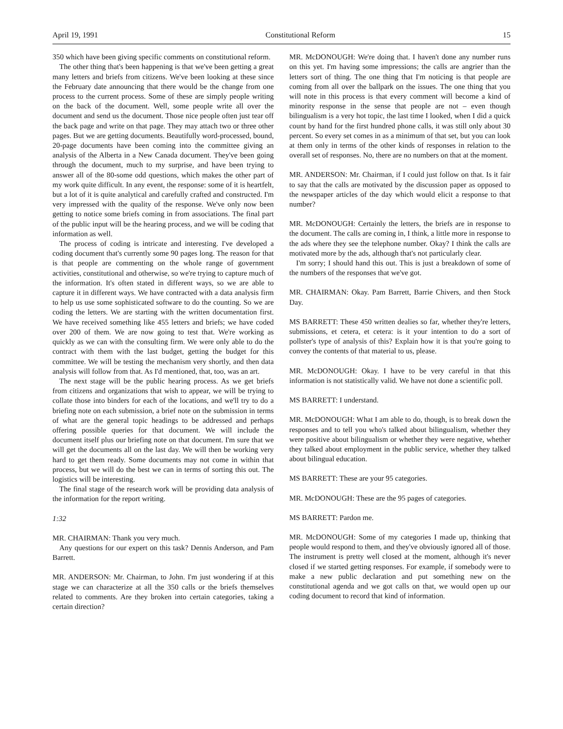April 19, 1991 Constitutional Reform 15
350 which have been giving specific comments on constitutional reform.
The other thing that's been happening is that we've been getting a great many letters and briefs from citizens. We've been looking at these since the February date announcing that there would be the change from one process to the current process. Some of these are simply people writing on the back of the document. Well, some people write all over the document and send us the document. Those nice people often just tear off the back page and write on that page. They may attach two or three other pages. But we are getting documents. Beautifully word-processed, bound, 20-page documents have been coming into the committee giving an analysis of the Alberta in a New Canada document. They've been going through the document, much to my surprise, and have been trying to answer all of the 80-some odd questions, which makes the other part of my work quite difficult. In any event, the response: some of it is heartfelt, but a lot of it is quite analytical and carefully crafted and constructed. I'm very impressed with the quality of the response. We've only now been getting to notice some briefs coming in from associations. The final part of the public input will be the hearing process, and we will be coding that information as well.
The process of coding is intricate and interesting. I've developed a coding document that's currently some 90 pages long. The reason for that is that people are commenting on the whole range of government activities, constitutional and otherwise, so we're trying to capture much of the information. It's often stated in different ways, so we are able to capture it in different ways. We have contracted with a data analysis firm to help us use some sophisticated software to do the counting. So we are coding the letters. We are starting with the written documentation first. We have received something like 455 letters and briefs; we have coded over 200 of them. We are now going to test that. We're working as quickly as we can with the consulting firm. We were only able to do the contract with them with the last budget, getting the budget for this committee. We will be testing the mechanism very shortly, and then data analysis will follow from that. As I'd mentioned, that, too, was an art.
The next stage will be the public hearing process. As we get briefs from citizens and organizations that wish to appear, we will be trying to collate those into binders for each of the locations, and we'll try to do a briefing note on each submission, a brief note on the submission in terms of what are the general topic headings to be addressed and perhaps offering possible queries for that document. We will include the document itself plus our briefing note on that document. I'm sure that we will get the documents all on the last day. We will then be working very hard to get them ready. Some documents may not come in within that process, but we will do the best we can in terms of sorting this out. The logistics will be interesting.
The final stage of the research work will be providing data analysis of the information for the report writing.
1:32
MR. CHAIRMAN: Thank you very much.
Any questions for our expert on this task? Dennis Anderson, and Pam Barrett.
MR. ANDERSON: Mr. Chairman, to John. I'm just wondering if at this stage we can characterize at all the 350 calls or the briefs themselves related to comments. Are they broken into certain categories, taking a certain direction?
MR. McDONOUGH: We're doing that. I haven't done any number runs on this yet. I'm having some impressions; the calls are angrier than the letters sort of thing. The one thing that I'm noticing is that people are coming from all over the ballpark on the issues. The one thing that you will note in this process is that every comment will become a kind of minority response in the sense that people are not – even though bilingualism is a very hot topic, the last time I looked, when I did a quick count by hand for the first hundred phone calls, it was still only about 30 percent. So every set comes in as a minimum of that set, but you can look at them only in terms of the other kinds of responses in relation to the overall set of responses. No, there are no numbers on that at the moment.
MR. ANDERSON: Mr. Chairman, if I could just follow on that. Is it fair to say that the calls are motivated by the discussion paper as opposed to the newspaper articles of the day which would elicit a response to that number?
MR. McDONOUGH: Certainly the letters, the briefs are in response to the document. The calls are coming in, I think, a little more in response to the ads where they see the telephone number. Okay? I think the calls are motivated more by the ads, although that's not particularly clear.
I'm sorry; I should hand this out. This is just a breakdown of some of the numbers of the responses that we've got.
MR. CHAIRMAN: Okay. Pam Barrett, Barrie Chivers, and then Stock Day.
MS BARRETT: These 450 written dealies so far, whether they're letters, submissions, et cetera, et cetera: is it your intention to do a sort of pollster's type of analysis of this? Explain how it is that you're going to convey the contents of that material to us, please.
MR. McDONOUGH: Okay. I have to be very careful in that this information is not statistically valid. We have not done a scientific poll.
MS BARRETT: I understand.
MR. McDONOUGH: What I am able to do, though, is to break down the responses and to tell you who's talked about bilingualism, whether they were positive about bilingualism or whether they were negative, whether they talked about employment in the public service, whether they talked about bilingual education.
MS BARRETT: These are your 95 categories.
MR. McDONOUGH: These are the 95 pages of categories.
MS BARRETT: Pardon me.
MR. McDONOUGH: Some of my categories I made up, thinking that people would respond to them, and they've obviously ignored all of those. The instrument is pretty well closed at the moment, although it's never closed if we started getting responses. For example, if somebody were to make a new public declaration and put something new on the constitutional agenda and we got calls on that, we would open up our coding document to record that kind of information.